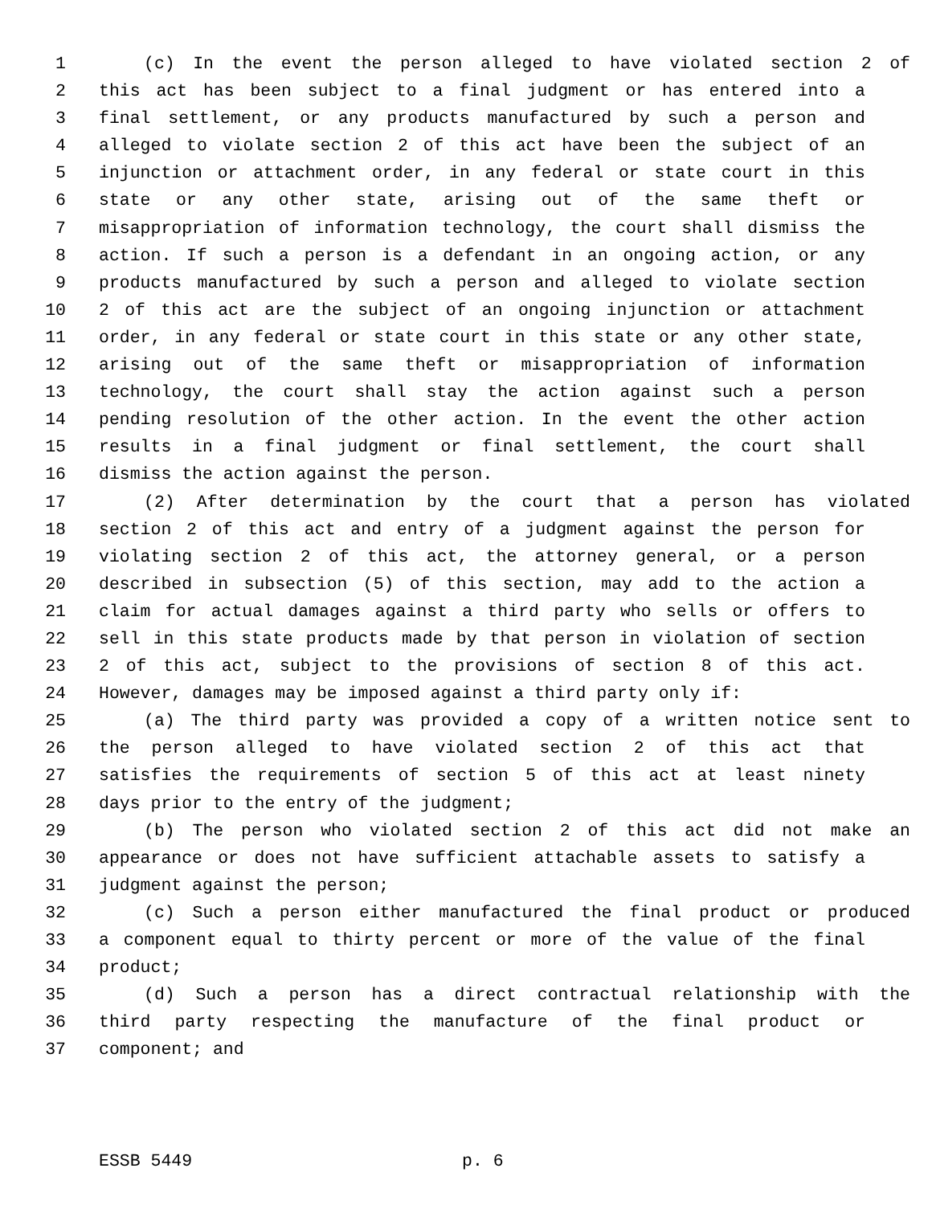1 (c) In the event the person alleged to have violated section 2 of
2 this act has been subject to a final judgment or has entered into a
3 final settlement, or any products manufactured by such a person and
4 alleged to violate section 2 of this act have been the subject of an
5 injunction or attachment order, in any federal or state court in this
6 state or any other state, arising out of the same theft or
7 misappropriation of information technology, the court shall dismiss the
8 action. If such a person is a defendant in an ongoing action, or any
9 products manufactured by such a person and alleged to violate section
10 2 of this act are the subject of an ongoing injunction or attachment
11 order, in any federal or state court in this state or any other state,
12 arising out of the same theft or misappropriation of information
13 technology, the court shall stay the action against such a person
14 pending resolution of the other action. In the event the other action
15 results in a final judgment or final settlement, the court shall
16 dismiss the action against the person.
17 (2) After determination by the court that a person has violated
18 section 2 of this act and entry of a judgment against the person for
19 violating section 2 of this act, the attorney general, or a person
20 described in subsection (5) of this section, may add to the action a
21 claim for actual damages against a third party who sells or offers to
22 sell in this state products made by that person in violation of section
23 2 of this act, subject to the provisions of section 8 of this act.
24 However, damages may be imposed against a third party only if:
25 (a) The third party was provided a copy of a written notice sent to
26 the person alleged to have violated section 2 of this act that
27 satisfies the requirements of section 5 of this act at least ninety
28 days prior to the entry of the judgment;
29 (b) The person who violated section 2 of this act did not make an
30 appearance or does not have sufficient attachable assets to satisfy a
31 judgment against the person;
32 (c) Such a person either manufactured the final product or produced
33 a component equal to thirty percent or more of the value of the final
34 product;
35 (d) Such a person has a direct contractual relationship with the
36 third party respecting the manufacture of the final product or
37 component; and
ESSB 5449 p. 6